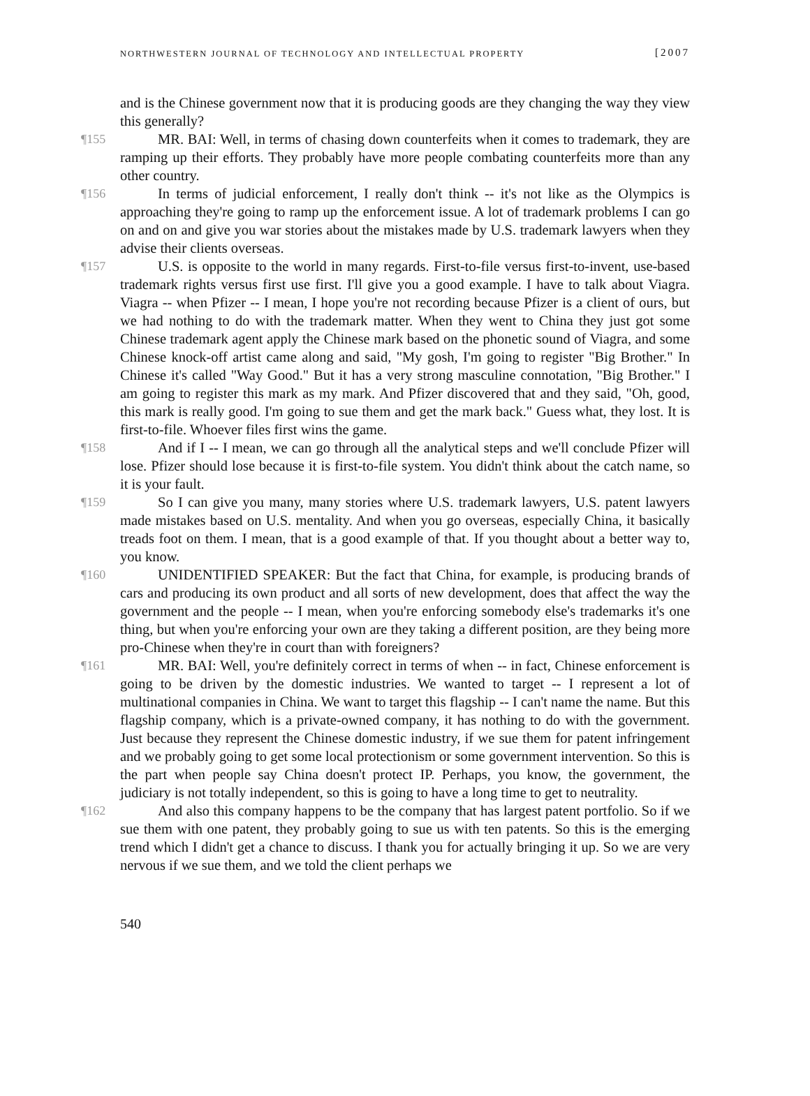NORTHWESTERN JOURNAL OF TECHNOLOGY AND INTELLECTUAL PROPERTY [2007
and is the Chinese government now that it is producing goods are they changing the way they view this generally?
¶155 MR. BAI: Well, in terms of chasing down counterfeits when it comes to trademark, they are ramping up their efforts. They probably have more people combating counterfeits more than any other country.
¶156 In terms of judicial enforcement, I really don't think -- it's not like as the Olympics is approaching they're going to ramp up the enforcement issue. A lot of trademark problems I can go on and on and give you war stories about the mistakes made by U.S. trademark lawyers when they advise their clients overseas.
¶157 U.S. is opposite to the world in many regards. First-to-file versus first-to-invent, use-based trademark rights versus first use first. I'll give you a good example. I have to talk about Viagra. Viagra -- when Pfizer -- I mean, I hope you're not recording because Pfizer is a client of ours, but we had nothing to do with the trademark matter. When they went to China they just got some Chinese trademark agent apply the Chinese mark based on the phonetic sound of Viagra, and some Chinese knock-off artist came along and said, "My gosh, I'm going to register "Big Brother." In Chinese it's called "Way Good." But it has a very strong masculine connotation, "Big Brother." I am going to register this mark as my mark. And Pfizer discovered that and they said, "Oh, good, this mark is really good. I'm going to sue them and get the mark back." Guess what, they lost. It is first-to-file. Whoever files first wins the game.
¶158 And if I -- I mean, we can go through all the analytical steps and we'll conclude Pfizer will lose. Pfizer should lose because it is first-to-file system. You didn't think about the catch name, so it is your fault.
¶159 So I can give you many, many stories where U.S. trademark lawyers, U.S. patent lawyers made mistakes based on U.S. mentality. And when you go overseas, especially China, it basically treads foot on them. I mean, that is a good example of that. If you thought about a better way to, you know.
¶160 UNIDENTIFIED SPEAKER: But the fact that China, for example, is producing brands of cars and producing its own product and all sorts of new development, does that affect the way the government and the people -- I mean, when you're enforcing somebody else's trademarks it's one thing, but when you're enforcing your own are they taking a different position, are they being more pro-Chinese when they're in court than with foreigners?
¶161 MR. BAI: Well, you're definitely correct in terms of when -- in fact, Chinese enforcement is going to be driven by the domestic industries. We wanted to target -- I represent a lot of multinational companies in China. We want to target this flagship -- I can't name the name. But this flagship company, which is a private-owned company, it has nothing to do with the government. Just because they represent the Chinese domestic industry, if we sue them for patent infringement and we probably going to get some local protectionism or some government intervention. So this is the part when people say China doesn't protect IP. Perhaps, you know, the government, the judiciary is not totally independent, so this is going to have a long time to get to neutrality.
¶162 And also this company happens to be the company that has largest patent portfolio. So if we sue them with one patent, they probably going to sue us with ten patents. So this is the emerging trend which I didn't get a chance to discuss. I thank you for actually bringing it up. So we are very nervous if we sue them, and we told the client perhaps we
540